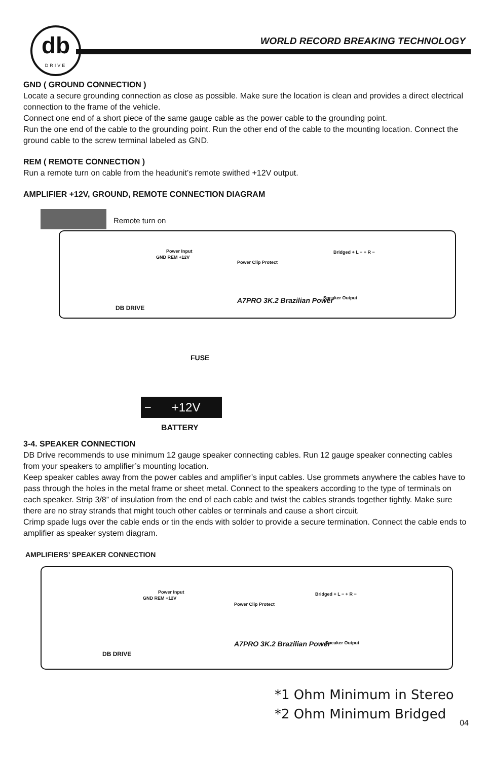db
DRIVE
WORLD RECORD BREAKING TECHNOLOGY
GND ( GROUND CONNECTION )
Locate a secure grounding connection as close as possible. Make sure the location is clean and provides a direct electrical connection to the frame of the vehicle.
Connect one end of a short piece of the same gauge cable as the power cable to the grounding point.
Run the one end of the cable to the grounding point. Run the other end of the cable to the mounting location. Connect the ground cable to the screw terminal labeled as GND.
REM ( REMOTE CONNECTION )
Run a remote turn on cable from the headunit’s remote swithed +12V output.
AMPLIFIER +12V, GROUND, REMOTE CONNECTION DIAGRAM
Remote turn on
Power Input
GND REM +12V
Power Clip Protect
Bridged + L − + R −
Speaker Output
A7PRO 3K.2 Brazilian Power
DB DRIVE
FUSE
− +12V
BATTERY
3-4. SPEAKER CONNECTION
DB Drive recommends to use minimum 12 gauge speaker connecting cables. Run 12 gauge speaker connecting cables from your speakers to amplifier’s mounting location.
Keep speaker cables away from the power cables and amplifier’s input cables. Use grommets anywhere the cables have to pass through the holes in the metal frame or sheet metal. Connect to the speakers according to the type of terminals on each speaker. Strip 3/8” of insulation from the end of each cable and twist the cables strands together tightly. Make sure there are no stray strands that might touch other cables or terminals and cause a short circuit.
Crimp spade lugs over the cable ends or tin the ends with solder to provide a secure termination. Connect the cable ends to amplifier as speaker system diagram.
AMPLIFIERS’ SPEAKER CONNECTION
Power Input
GND REM +12V
Power Clip Protect
Bridged + L − + R −
Speaker Output
A7PRO 3K.2 Brazilian Power
DB DRIVE
*1 Ohm Minimum in Stereo
*2 Ohm Minimum Bridged
04